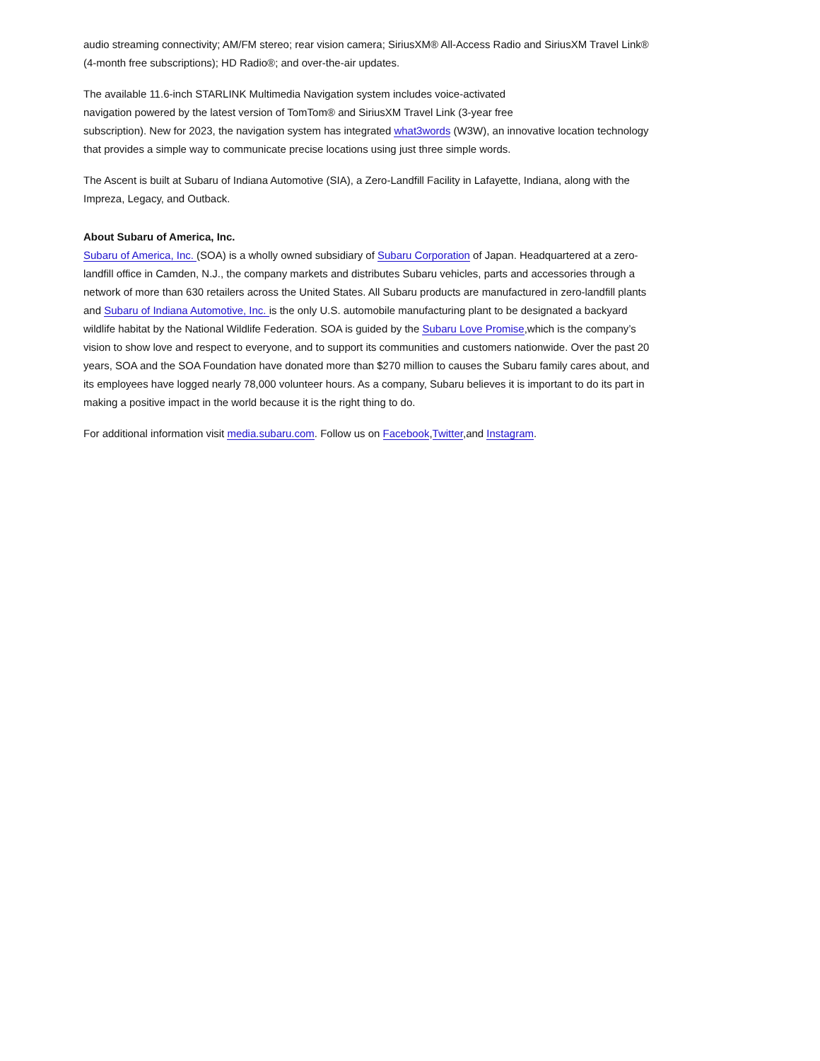audio streaming connectivity; AM/FM stereo; rear vision camera; SiriusXM® All-Access Radio and SiriusXM Travel Link® (4-month free subscriptions); HD Radio®; and over-the-air updates.
The available 11.6-inch STARLINK Multimedia Navigation system includes voice-activated
navigation powered by the latest version of TomTom® and SiriusXM Travel Link (3-year free
subscription). New for 2023, the navigation system has integrated what3words (W3W), an innovative location technology that provides a simple way to communicate precise locations using just three simple words.
The Ascent is built at Subaru of Indiana Automotive (SIA), a Zero-Landfill Facility in Lafayette, Indiana, along with the Impreza, Legacy, and Outback.
About Subaru of America, Inc.
Subaru of America, Inc. (SOA) is a wholly owned subsidiary of Subaru Corporation of Japan. Headquartered at a zero-landfill office in Camden, N.J., the company markets and distributes Subaru vehicles, parts and accessories through a network of more than 630 retailers across the United States. All Subaru products are manufactured in zero-landfill plants and Subaru of Indiana Automotive, Inc. is the only U.S. automobile manufacturing plant to be designated a backyard wildlife habitat by the National Wildlife Federation. SOA is guided by the Subaru Love Promise,which is the company’s vision to show love and respect to everyone, and to support its communities and customers nationwide. Over the past 20 years, SOA and the SOA Foundation have donated more than $270 million to causes the Subaru family cares about, and its employees have logged nearly 78,000 volunteer hours. As a company, Subaru believes it is important to do its part in making a positive impact in the world because it is the right thing to do.
For additional information visit media.subaru.com. Follow us on Facebook,Twitter,and Instagram.